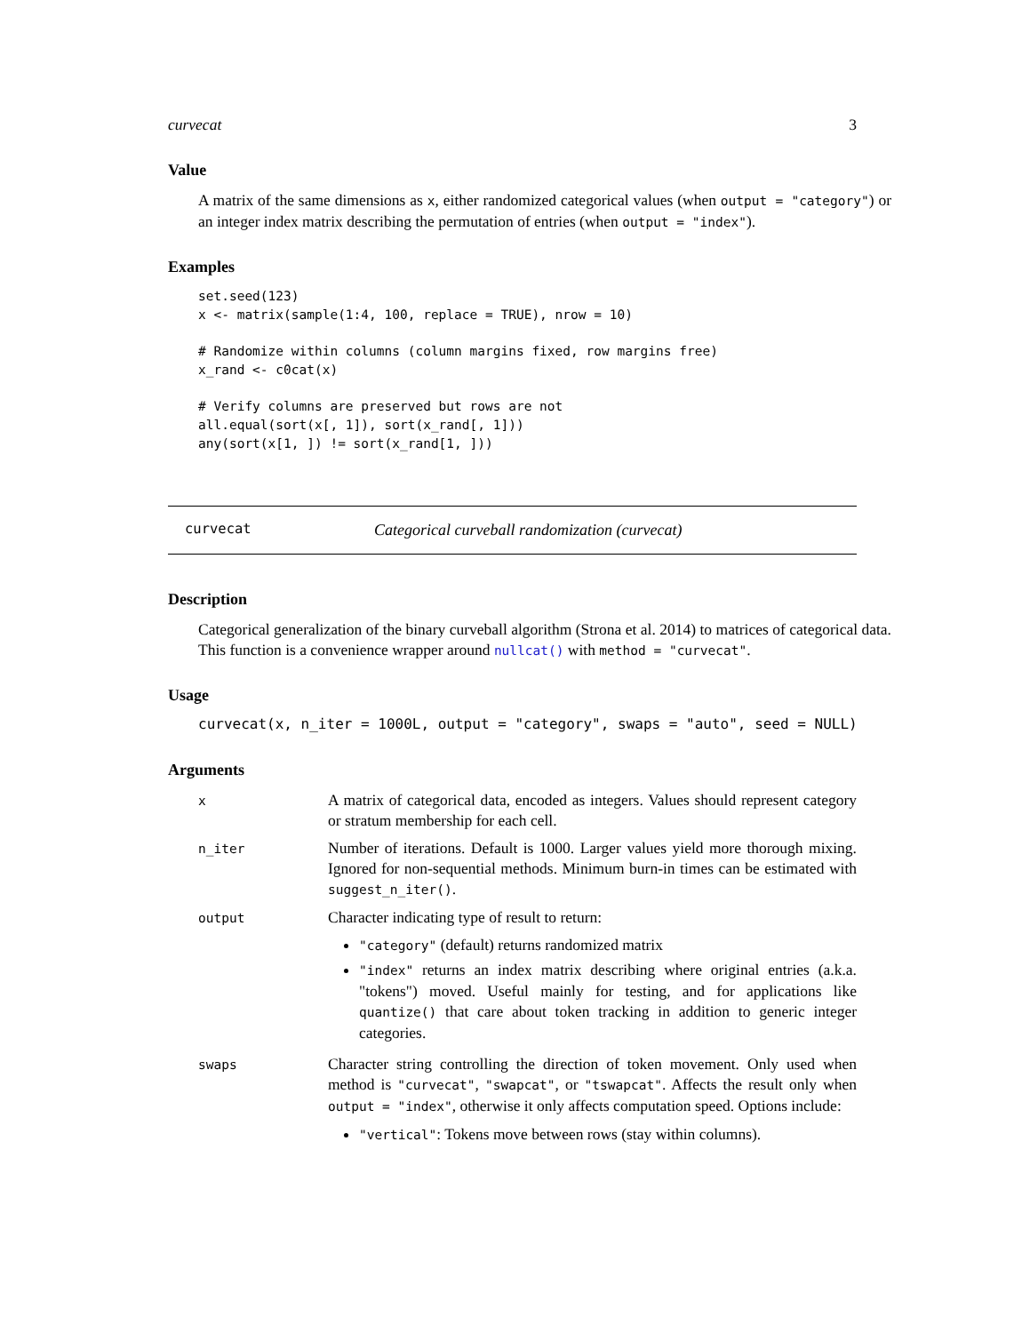curvecat 3
Value
A matrix of the same dimensions as x, either randomized categorical values (when output = "category") or an integer index matrix describing the permutation of entries (when output = "index").
Examples
set.seed(123)
x <- matrix(sample(1:4, 100, replace = TRUE), nrow = 10)

# Randomize within columns (column margins fixed, row margins free)
x_rand <- c0cat(x)

# Verify columns are preserved but rows are not
all.equal(sort(x[, 1]), sort(x_rand[, 1]))
any(sort(x[1, ]) != sort(x_rand[1, ]))
curvecat Categorical curveball randomization (curvecat)
Description
Categorical generalization of the binary curveball algorithm (Strona et al. 2014) to matrices of categorical data. This function is a convenience wrapper around nullcat() with method = "curvecat".
Usage
curvecat(x, n_iter = 1000L, output = "category", swaps = "auto", seed = NULL)
Arguments
x
A matrix of categorical data, encoded as integers. Values should represent category or stratum membership for each cell.
n_iter
Number of iterations. Default is 1000. Larger values yield more thorough mixing. Ignored for non-sequential methods. Minimum burn-in times can be estimated with suggest_n_iter().
output
Character indicating type of result to return:
"category" (default) returns randomized matrix
"index" returns an index matrix describing where original entries (a.k.a. "tokens") moved. Useful mainly for testing, and for applications like quantize() that care about token tracking in addition to generic integer categories.
swaps
Character string controlling the direction of token movement. Only used when method is "curvecat", "swapcat", or "tswapcat". Affects the result only when output = "index", otherwise it only affects computation speed. Options include:
"vertical": Tokens move between rows (stay within columns).